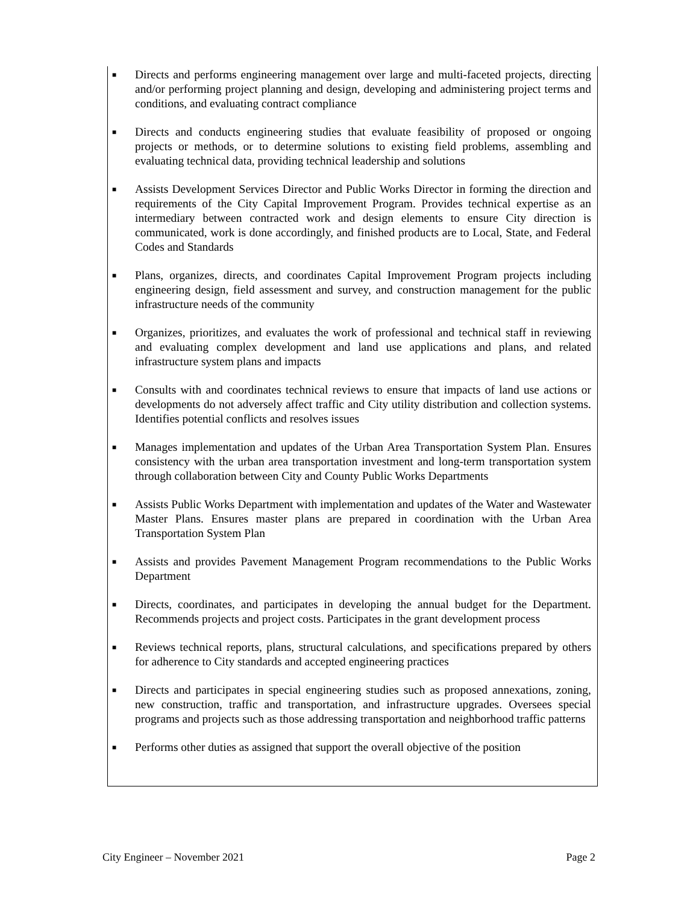■ Directs and performs engineering management over large and multi-faceted projects, directing and/or performing project planning and design, developing and administering project terms and conditions, and evaluating contract compliance
■ Directs and conducts engineering studies that evaluate feasibility of proposed or ongoing projects or methods, or to determine solutions to existing field problems, assembling and evaluating technical data, providing technical leadership and solutions
■ Assists Development Services Director and Public Works Director in forming the direction and requirements of the City Capital Improvement Program. Provides technical expertise as an intermediary between contracted work and design elements to ensure City direction is communicated, work is done accordingly, and finished products are to Local, State, and Federal Codes and Standards
■ Plans, organizes, directs, and coordinates Capital Improvement Program projects including engineering design, field assessment and survey, and construction management for the public infrastructure needs of the community
■ Organizes, prioritizes, and evaluates the work of professional and technical staff in reviewing and evaluating complex development and land use applications and plans, and related infrastructure system plans and impacts
■ Consults with and coordinates technical reviews to ensure that impacts of land use actions or developments do not adversely affect traffic and City utility distribution and collection systems. Identifies potential conflicts and resolves issues
■ Manages implementation and updates of the Urban Area Transportation System Plan. Ensures consistency with the urban area transportation investment and long-term transportation system through collaboration between City and County Public Works Departments
■ Assists Public Works Department with implementation and updates of the Water and Wastewater Master Plans. Ensures master plans are prepared in coordination with the Urban Area Transportation System Plan
■ Assists and provides Pavement Management Program recommendations to the Public Works Department
■ Directs, coordinates, and participates in developing the annual budget for the Department. Recommends projects and project costs. Participates in the grant development process
■ Reviews technical reports, plans, structural calculations, and specifications prepared by others for adherence to City standards and accepted engineering practices
■ Directs and participates in special engineering studies such as proposed annexations, zoning, new construction, traffic and transportation, and infrastructure upgrades. Oversees special programs and projects such as those addressing transportation and neighborhood traffic patterns
■ Performs other duties as assigned that support the overall objective of the position
City Engineer – November 2021 Page 2